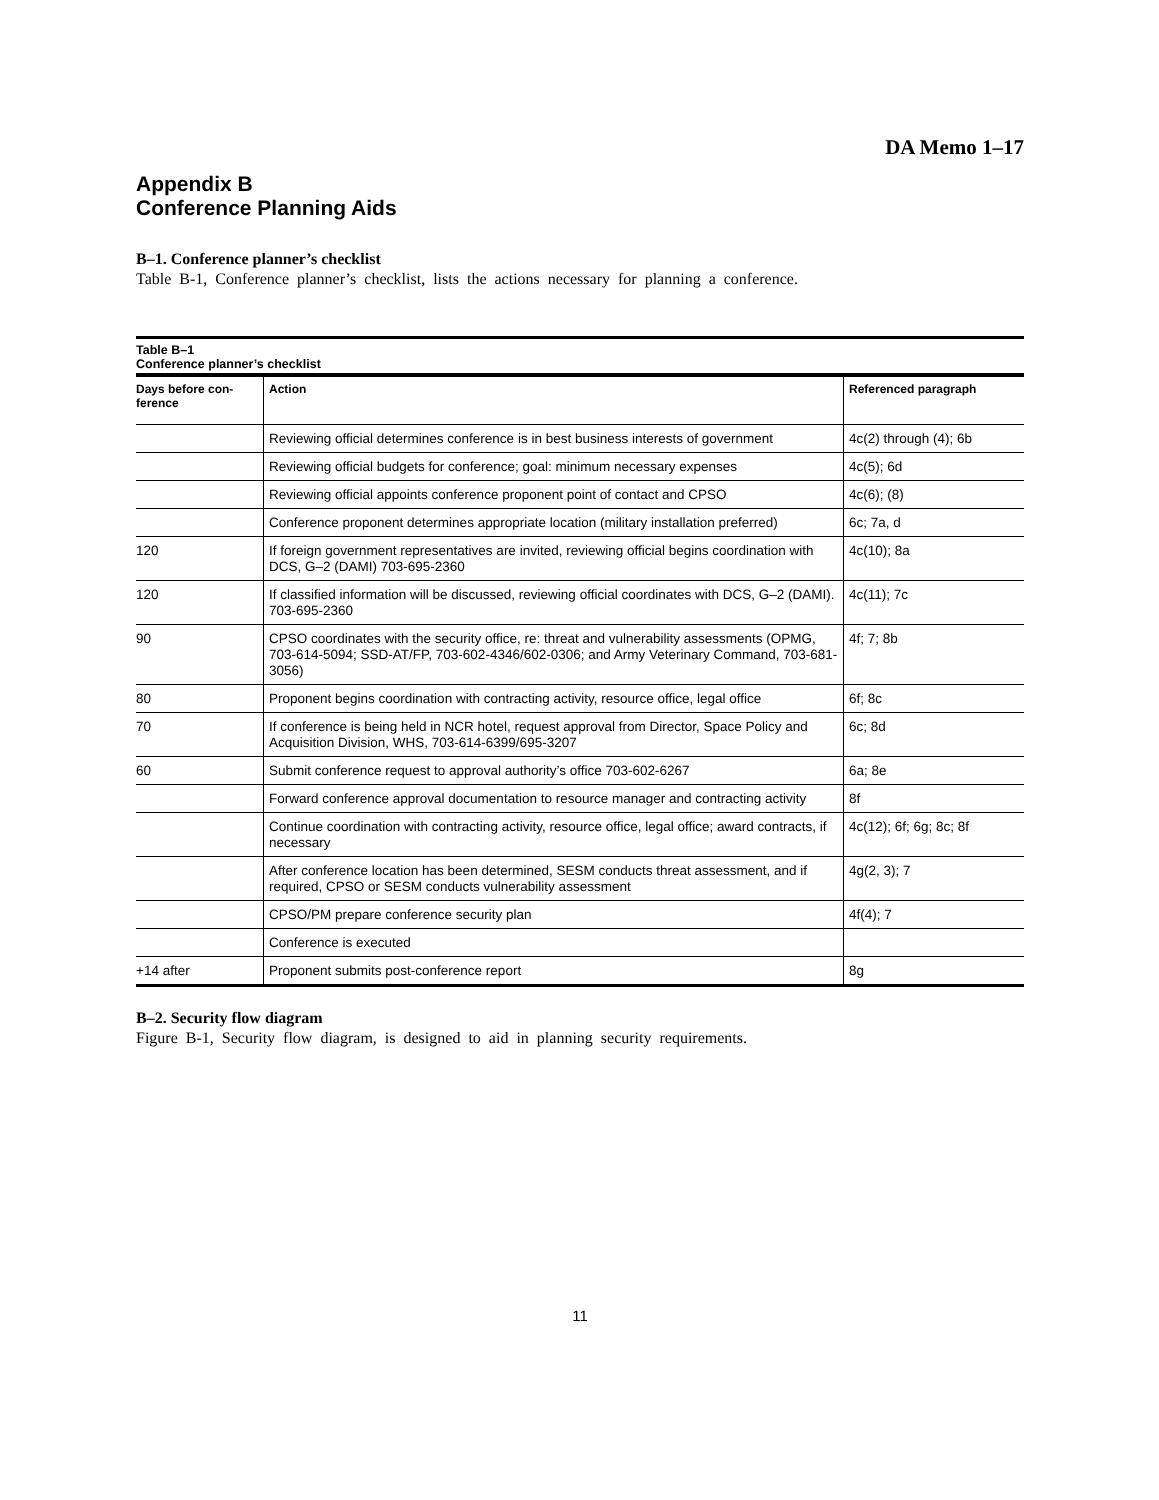DA Memo 1–17
Appendix B
Conference Planning Aids
B–1. Conference planner’s checklist
Table B-1, Conference planner’s checklist, lists the actions necessary for planning a conference.
Table B–1 Conference planner’s checklist
| Days before con- ference | Action | Referenced paragraph |
| --- | --- | --- |
| | Reviewing official determines conference is in best business interests of government | 4c(2) through (4); 6b |
| | Reviewing official budgets for conference; goal: minimum necessary expenses | 4c(5); 6d |
| | Reviewing official appoints conference proponent point of contact and CPSO | 4c(6); (8) |
| | Conference proponent determines appropriate location (military installation preferred) | 6c; 7a, d |
| 120 | If foreign government representatives are invited, reviewing official begins coordination with DCS, G–2 (DAMI) 703-695-2360 | 4c(10); 8a |
| 120 | If classified information will be discussed, reviewing official coordinates with DCS, G–2 (DAMI). 703-695-2360 | 4c(11); 7c |
| 90 | CPSO coordinates with the security office, re: threat and vulnerability assessments (OPMG, 703-614-5094; SSD-AT/FP, 703-602-4346/602-0306; and Army Veterinary Command, 703-681-3056) | 4f; 7; 8b |
| 80 | Proponent begins coordination with contracting activity, resource office, legal office | 6f; 8c |
| 70 | If conference is being held in NCR hotel, request approval from Director, Space Policy and Acquisition Division, WHS, 703-614-6399/695-3207 | 6c; 8d |
| 60 | Submit conference request to approval authority’s office 703-602-6267 | 6a; 8e |
| | Forward conference approval documentation to resource manager and contracting activity | 8f |
| | Continue coordination with contracting activity, resource office, legal office; award contracts, if necessary | 4c(12); 6f; 6g; 8c; 8f |
| | After conference location has been determined, SESM conducts threat assessment, and if required, CPSO or SESM conducts vulnerability assessment | 4g(2, 3); 7 |
| | CPSO/PM prepare conference security plan | 4f(4); 7 |
| | Conference is executed | |
| +14 after | Proponent submits post-conference report | 8g |
B–2. Security flow diagram
Figure B-1, Security flow diagram, is designed to aid in planning security requirements.
11